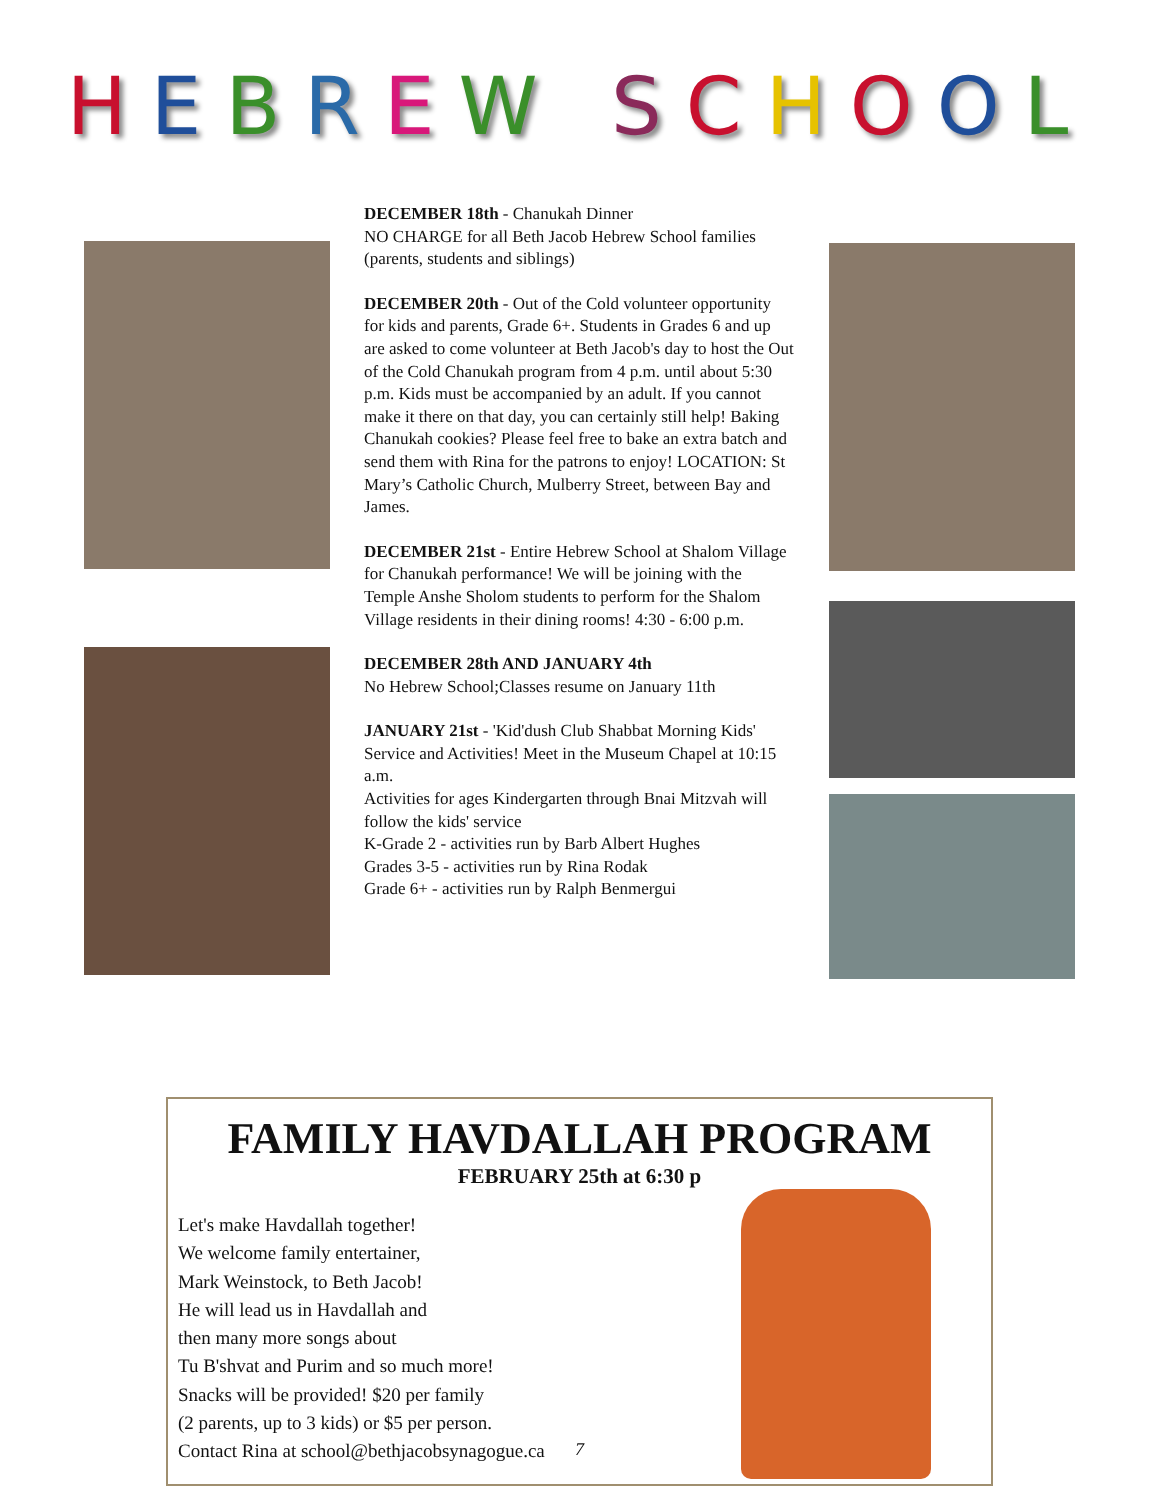HEBREW SCHOOL
DECEMBER 18th - Chanukah Dinner
NO CHARGE for all Beth Jacob Hebrew School families (parents, students and siblings)
DECEMBER 20th - Out of the Cold volunteer opportunity for kids and parents, Grade 6+. Students in Grades 6 and up are asked to come volunteer at Beth Jacob's day to host the Out of the Cold Chanukah program from 4 p.m. until about 5:30 p.m. Kids must be accompanied by an adult. If you cannot make it there on that day, you can certainly still help! Baking Chanukah cookies? Please feel free to bake an extra batch and send them with Rina for the patrons to enjoy! LOCATION: St Mary’s Catholic Church, Mulberry Street, between Bay and James.
DECEMBER 21st - Entire Hebrew School at Shalom Village for Chanukah performance! We will be joining with the Temple Anshe Sholom students to perform for the Shalom Village residents in their dining rooms! 4:30 - 6:00 p.m.
DECEMBER 28th AND JANUARY 4th
No Hebrew School;Classes resume on January 11th
JANUARY 21st - 'Kid'dush Club Shabbat Morning Kids' Service and Activities! Meet in the Museum Chapel at 10:15 a.m.
Activities for ages Kindergarten through Bnai Mitzvah will follow the kids' service
K-Grade 2 - activities run by Barb Albert Hughes
Grades 3-5 - activities run by Rina Rodak
Grade 6+ - activities run by Ralph Benmergui
FAMILY HAVDALLAH PROGRAM
FEBRUARY 25th at 6:30 p
Let's make Havdallah together!
We welcome family entertainer,
Mark Weinstock, to Beth Jacob!
He will lead us in Havdallah and
then many more songs about
Tu B'shvat and Purim and so much more!
Snacks will be provided! $20 per family
(2 parents, up to 3 kids) or $5 per person.
Contact Rina at school@bethjacobsynagogue.ca
7